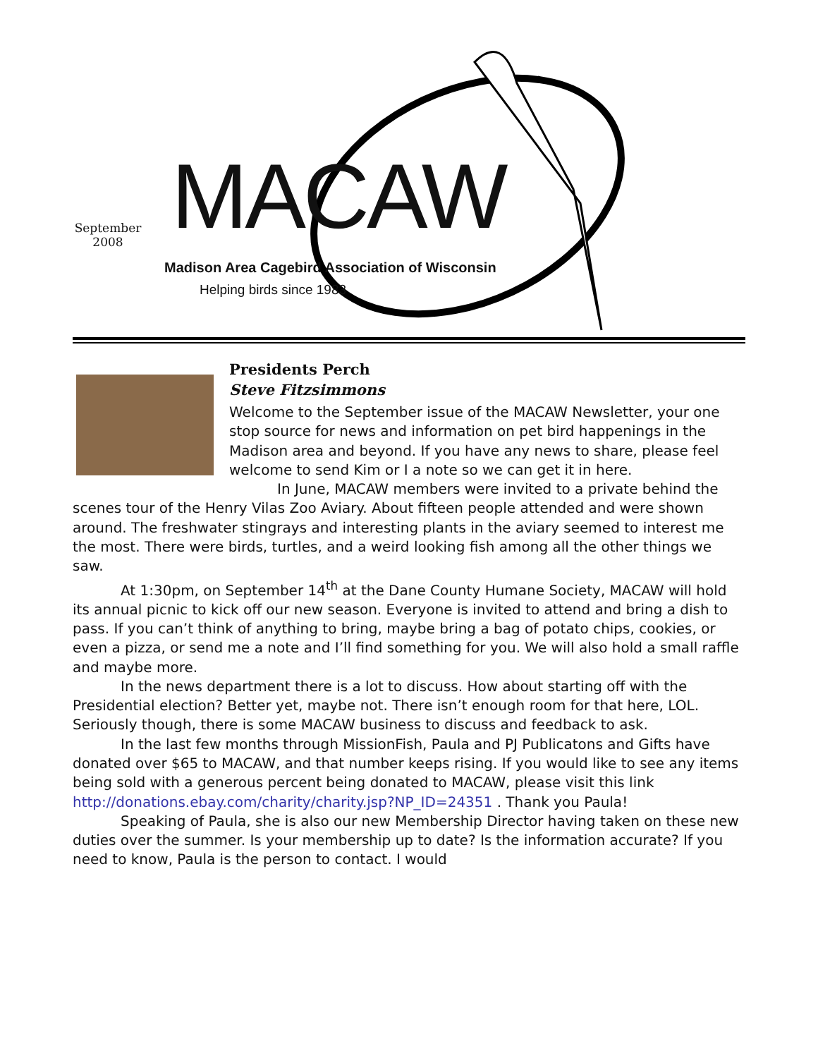September
2008
MACAW
Madison Area Cagebird Association of Wisconsin
Helping birds since 1983
Presidents Perch
Steve Fitzsimmons
Welcome to the September issue of the MACAW Newsletter, your one stop source for news and information on pet bird happenings in the Madison area and beyond. If you have any news to share, please feel welcome to send Kim or I a note so we can get it in here.
In June, MACAW members were invited to a private behind the scenes tour of the Henry Vilas Zoo Aviary. About fifteen people attended and were shown around. The freshwater stingrays and interesting plants in the aviary seemed to interest me the most. There were birds, turtles, and a weird looking fish among all the other things we saw.
At 1:30pm, on September 14<sup>th</sup> at the Dane County Humane Society, MACAW will hold its annual picnic to kick off our new season. Everyone is invited to attend and bring a dish to pass. If you can’t think of anything to bring, maybe bring a bag of potato chips, cookies, or even a pizza, or send me a note and I’ll find something for you. We will also hold a small raffle and maybe more.
In the news department there is a lot to discuss. How about starting off with the Presidential election? Better yet, maybe not. There isn’t enough room for that here, LOL. Seriously though, there is some MACAW business to discuss and feedback to ask.
In the last few months through MissionFish, Paula and PJ Publicatons and Gifts have donated over $65 to MACAW, and that number keeps rising. If you would like to see any items being sold with a generous percent being donated to MACAW, please visit this link http://donations.ebay.com/charity/charity.jsp?NP_ID=24351 . Thank you Paula!
Speaking of Paula, she is also our new Membership Director having taken on these new duties over the summer. Is your membership up to date? Is the information accurate? If you need to know, Paula is the person to contact. I would